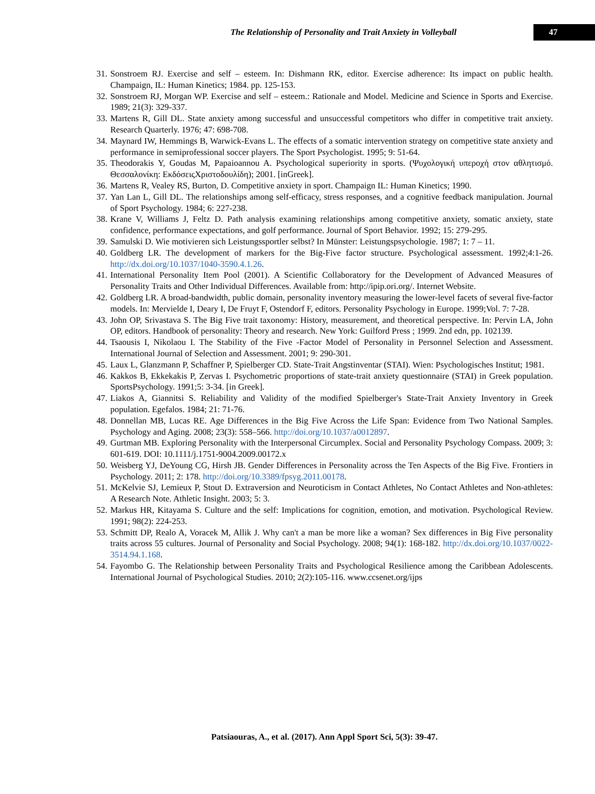The Relationship of Personality and Trait Anxiety in Volleyball
47
31. Sonstroem RJ. Exercise and self – esteem. In: Dishmann RK, editor. Exercise adherence: Its impact on public health. Champaign, IL: Human Kinetics; 1984. pp. 125-153.
32. Sonstroem RJ, Morgan WP. Exercise and self – esteem.: Rationale and Model. Medicine and Science in Sports and Exercise. 1989; 21(3): 329-337.
33. Martens R, Gill DL. State anxiety among successful and unsuccessful competitors who differ in competitive trait anxiety. Research Quarterly. 1976; 47: 698-708.
34. Maynard IW, Hemmings B, Warwick-Evans L. The effects of a somatic intervention strategy on competitive state anxiety and performance in semiprofessional soccer players. The Sport Psychologist. 1995; 9: 51-64.
35. Theodorakis Y, Goudas M, Papaioannou A. Psychological superiority in sports. (Ψυχολογική υπεροχή στον αθλητισμό. Θεσσαλονίκη: ΕκδόσειςΧριστοδουλίδη); 2001. [inGreek].
36. Martens R, Vealey RS, Burton, D. Competitive anxiety in sport. Champaign IL: Human Kinetics; 1990.
37. Yan Lan L, Gill DL. The relationships among self-efficacy, stress responses, and a cognitive feedback manipulation. Journal of Sport Psychology. 1984; 6: 227-238.
38. Krane V, Williams J, Feltz D. Path analysis examining relationships among competitive anxiety, somatic anxiety, state confidence, performance expectations, and golf performance. Journal of Sport Behavior. 1992; 15: 279-295.
39. Samulski D. Wie motivieren sich Leistungssportler selbst? In Münster: Leistungspsychologie. 1987; 1: 7 – 11.
40. Goldberg LR. The development of markers for the Big-Five factor structure. Psychological assessment. 1992;4:1-26. http://dx.doi.org/10.1037/1040-3590.4.1.26.
41. International Personality Item Pool (2001). A Scientific Collaboratory for the Development of Advanced Measures of Personality Traits and Other Individual Differences. Available from: http://ipip.ori.org/. Internet Website.
42. Goldberg LR. A broad-bandwidth, public domain, personality inventory measuring the lower-level facets of several five-factor models. In: Mervielde I, Deary I, De Fruyt F, Ostendorf F, editors. Personality Psychology in Europe. 1999;Vol. 7: 7-28.
43. John OP, Srivastava S. The Big Five trait taxonomy: History, measurement, and theoretical perspective. In: Pervin LA, John OP, editors. Handbook of personality: Theory and research. New York: Guilford Press ; 1999. 2nd edn, pp. 102139.
44. Tsaousis I, Nikolaou I. The Stability of the Five -Factor Model of Personality in Personnel Selection and Assessment. International Journal of Selection and Assessment. 2001; 9: 290-301.
45. Laux L, Glanzmann P, Schaffner P, Spielberger CD. State-Trait Angstinventar (STAI). Wien: Psychologisches Institut; 1981.
46. Kakkos B, Ekkekakis P, Zervas I. Psychometric proportions of state-trait anxiety questionnaire (STAI) in Greek population. SportsPsychology. 1991;5: 3-34. [in Greek].
47. Liakos A, Giannitsi S. Reliability and Validity of the modified Spielberger's State-Trait Anxiety Inventory in Greek population. Egefalos. 1984; 21: 71-76.
48. Donnellan MB, Lucas RE. Age Differences in the Big Five Across the Life Span: Evidence from Two National Samples. Psychology and Aging. 2008; 23(3): 558–566. http://doi.org/10.1037/a0012897.
49. Gurtman MB. Exploring Personality with the Interpersonal Circumplex. Social and Personality Psychology Compass. 2009; 3: 601-619. DOI: 10.1111/j.1751-9004.2009.00172.x
50. Weisberg YJ, DeYoung CG, Hirsh JB. Gender Differences in Personality across the Ten Aspects of the Big Five. Frontiers in Psychology. 2011; 2: 178. http://doi.org/10.3389/fpsyg.2011.00178.
51. McKelvie SJ, Lemieux P, Stout D. Extraversion and Neuroticism in Contact Athletes, No Contact Athletes and Non-athletes: A Research Note. Athletic Insight. 2003; 5: 3.
52. Markus HR, Kitayama S. Culture and the self: Implications for cognition, emotion, and motivation. Psychological Review. 1991; 98(2): 224-253.
53. Schmitt DP, Realo A, Voracek M, Allik J. Why can't a man be more like a woman? Sex differences in Big Five personality traits across 55 cultures. Journal of Personality and Social Psychology. 2008; 94(1): 168-182. http://dx.doi.org/10.1037/0022-3514.94.1.168.
54. Fayombo G. The Relationship between Personality Traits and Psychological Resilience among the Caribbean Adolescents. International Journal of Psychological Studies. 2010; 2(2):105-116. www.ccsenet.org/ijps
Patsiaouras, A., et al. (2017). Ann Appl Sport Sci, 5(3): 39-47.